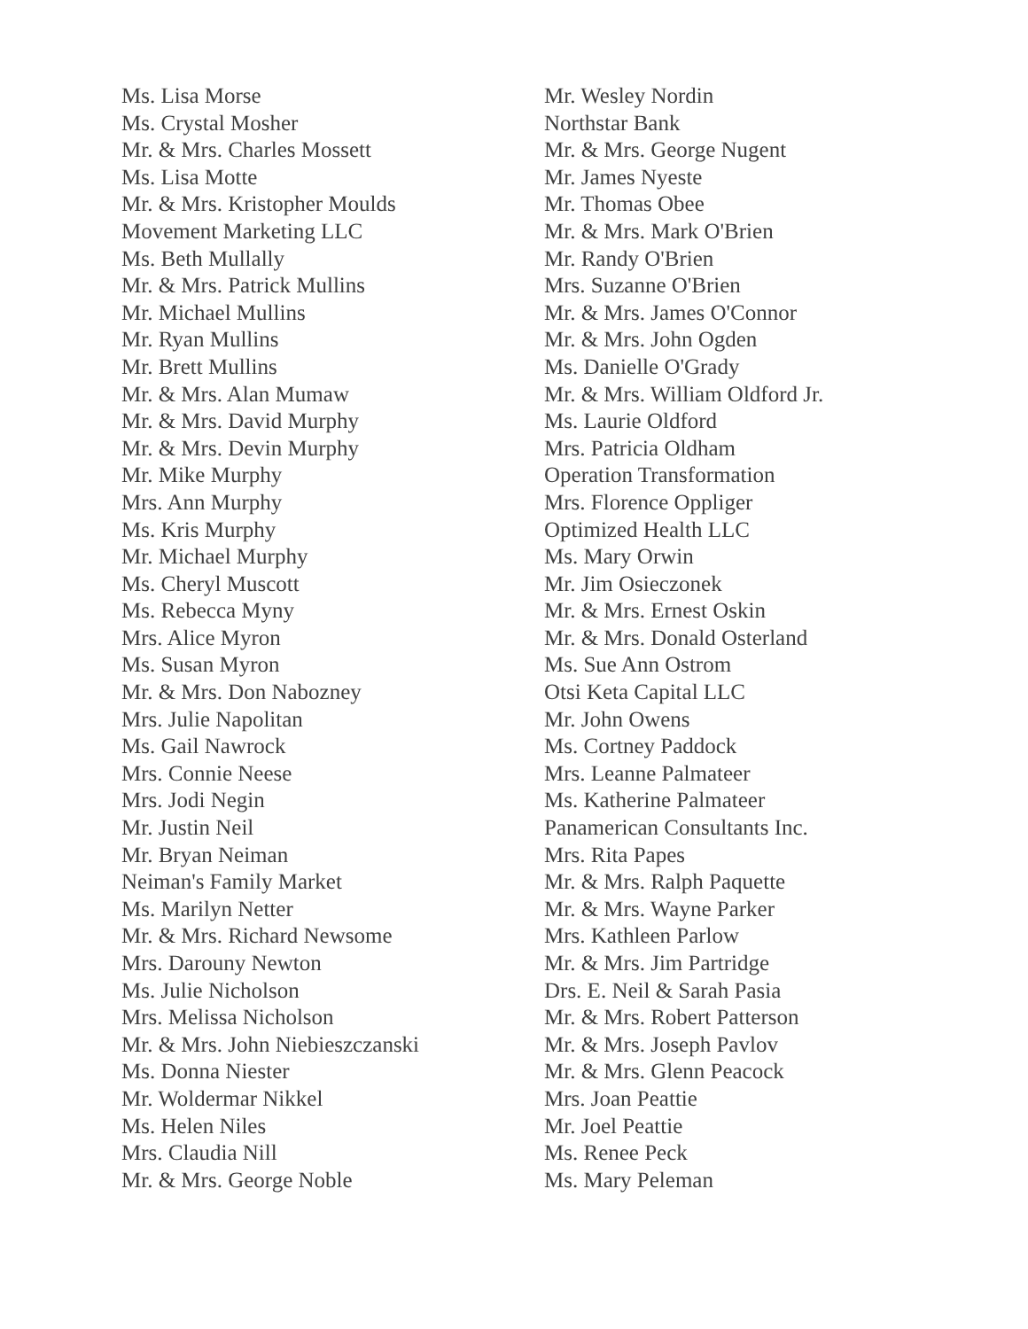Ms. Lisa Morse
Ms. Crystal Mosher
Mr. & Mrs. Charles Mossett
Ms. Lisa Motte
Mr. & Mrs. Kristopher Moulds
Movement Marketing LLC
Ms. Beth Mullally
Mr. & Mrs. Patrick Mullins
Mr. Michael Mullins
Mr. Ryan Mullins
Mr. Brett Mullins
Mr. & Mrs. Alan Mumaw
Mr. & Mrs. David Murphy
Mr. & Mrs. Devin Murphy
Mr. Mike Murphy
Mrs. Ann Murphy
Ms. Kris Murphy
Mr. Michael Murphy
Ms. Cheryl Muscott
Ms. Rebecca Myny
Mrs. Alice Myron
Ms. Susan Myron
Mr. & Mrs. Don Nabozney
Mrs. Julie Napolitan
Ms. Gail Nawrock
Mrs. Connie Neese
Mrs. Jodi Negin
Mr. Justin Neil
Mr. Bryan Neiman
Neiman's Family Market
Ms. Marilyn Netter
Mr. & Mrs. Richard Newsome
Mrs. Darouny Newton
Ms. Julie Nicholson
Mrs. Melissa Nicholson
Mr. & Mrs. John Niebieszczanski
Ms. Donna Niester
Mr. Woldermar Nikkel
Ms. Helen Niles
Mrs. Claudia Nill
Mr. & Mrs. George Noble
Mr. Wesley Nordin
Northstar Bank
Mr. & Mrs. George Nugent
Mr. James Nyeste
Mr. Thomas Obee
Mr. & Mrs. Mark O'Brien
Mr. Randy O'Brien
Mrs. Suzanne O'Brien
Mr. & Mrs. James O'Connor
Mr. & Mrs. John Ogden
Ms. Danielle O'Grady
Mr. & Mrs. William Oldford Jr.
Ms. Laurie Oldford
Mrs. Patricia Oldham
Operation Transformation
Mrs. Florence Oppliger
Optimized Health LLC
Ms. Mary Orwin
Mr. Jim Osieczonek
Mr. & Mrs. Ernest Oskin
Mr. & Mrs. Donald Osterland
Ms. Sue Ann Ostrom
Otsi Keta Capital LLC
Mr. John Owens
Ms. Cortney Paddock
Mrs. Leanne Palmateer
Ms. Katherine Palmateer
Panamerican Consultants Inc.
Mrs. Rita Papes
Mr. & Mrs. Ralph Paquette
Mr. & Mrs. Wayne Parker
Mrs. Kathleen Parlow
Mr. & Mrs. Jim Partridge
Drs. E. Neil & Sarah Pasia
Mr. & Mrs. Robert Patterson
Mr. & Mrs. Joseph Pavlov
Mr. & Mrs. Glenn Peacock
Mrs. Joan Peattie
Mr. Joel Peattie
Ms. Renee Peck
Ms. Mary Peleman